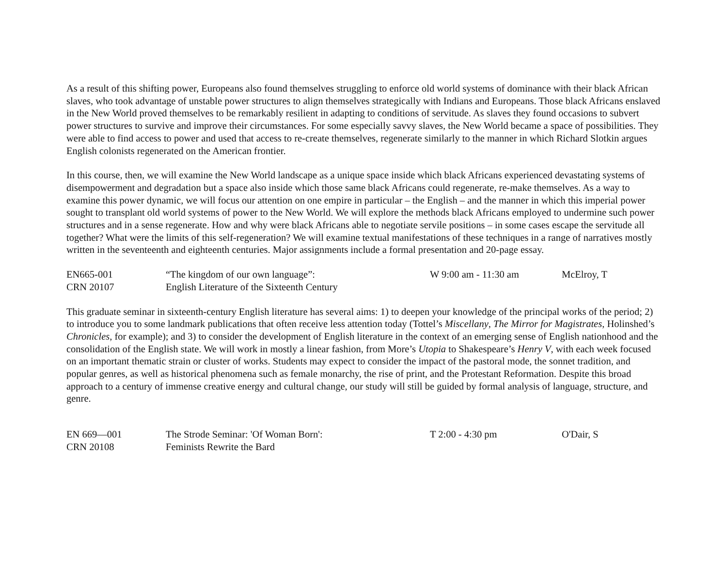As a result of this shifting power, Europeans also found themselves struggling to enforce old world systems of dominance with their black African slaves, who took advantage of unstable power structures to align themselves strategically with Indians and Europeans. Those black Africans enslaved in the New World proved themselves to be remarkably resilient in adapting to conditions of servitude. As slaves they found occasions to subvert power structures to survive and improve their circumstances. For some especially savvy slaves, the New World became a space of possibilities. They were able to find access to power and used that access to re-create themselves, regenerate similarly to the manner in which Richard Slotkin argues English colonists regenerated on the American frontier.
In this course, then, we will examine the New World landscape as a unique space inside which black Africans experienced devastating systems of disempowerment and degradation but a space also inside which those same black Africans could regenerate, re-make themselves. As a way to examine this power dynamic, we will focus our attention on one empire in particular – the English – and the manner in which this imperial power sought to transplant old world systems of power to the New World. We will explore the methods black Africans employed to undermine such power structures and in a sense regenerate. How and why were black Africans able to negotiate servile positions – in some cases escape the servitude all together? What were the limits of this self-regeneration? We will examine textual manifestations of these techniques in a range of narratives mostly written in the seventeenth and eighteenth centuries. Major assignments include a formal presentation and 20-page essay.
| EN665-001 | “The kingdom of our own language”: | W 9:00 am - 11:30 am | McElroy, T |
| CRN 20107 | English Literature of the Sixteenth Century | | |
This graduate seminar in sixteenth-century English literature has several aims: 1) to deepen your knowledge of the principal works of the period; 2) to introduce you to some landmark publications that often receive less attention today (Tottel’s Miscellany, The Mirror for Magistrates, Holinshed’s Chronicles, for example); and 3) to consider the development of English literature in the context of an emerging sense of English nationhood and the consolidation of the English state. We will work in mostly a linear fashion, from More’s Utopia to Shakespeare’s Henry V, with each week focused on an important thematic strain or cluster of works. Students may expect to consider the impact of the pastoral mode, the sonnet tradition, and popular genres, as well as historical phenomena such as female monarchy, the rise of print, and the Protestant Reformation. Despite this broad approach to a century of immense creative energy and cultural change, our study will still be guided by formal analysis of language, structure, and genre.
| EN 669—001 | The Strode Seminar: 'Of Woman Born': | T 2:00 - 4:30 pm | O'Dair, S |
| CRN 20108 | Feminists Rewrite the Bard | | |